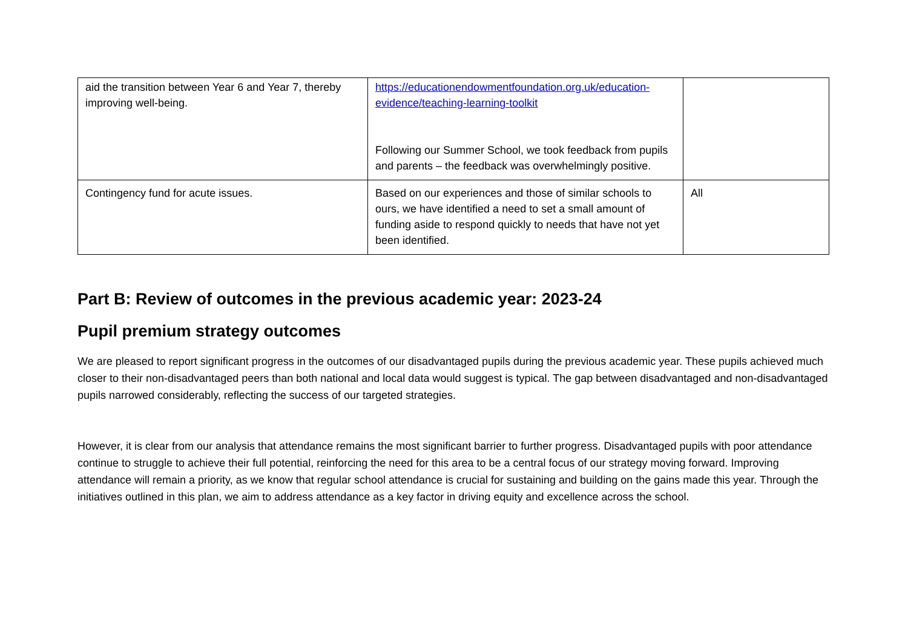| aid the transition between Year 6 and Year 7, thereby improving well-being. | https://educationendowmentfoundation.org.uk/education-evidence/teaching-learning-toolkit Following our Summer School, we took feedback from pupils and parents – the feedback was overwhelmingly positive. | |
| Contingency fund for acute issues. | Based on our experiences and those of similar schools to ours, we have identified a need to set a small amount of funding aside to respond quickly to needs that have not yet been identified. | All |
Part B: Review of outcomes in the previous academic year: 2023-24
Pupil premium strategy outcomes
We are pleased to report significant progress in the outcomes of our disadvantaged pupils during the previous academic year. These pupils achieved much closer to their non-disadvantaged peers than both national and local data would suggest is typical. The gap between disadvantaged and non-disadvantaged pupils narrowed considerably, reflecting the success of our targeted strategies.
However, it is clear from our analysis that attendance remains the most significant barrier to further progress. Disadvantaged pupils with poor attendance continue to struggle to achieve their full potential, reinforcing the need for this area to be a central focus of our strategy moving forward. Improving attendance will remain a priority, as we know that regular school attendance is crucial for sustaining and building on the gains made this year. Through the initiatives outlined in this plan, we aim to address attendance as a key factor in driving equity and excellence across the school.